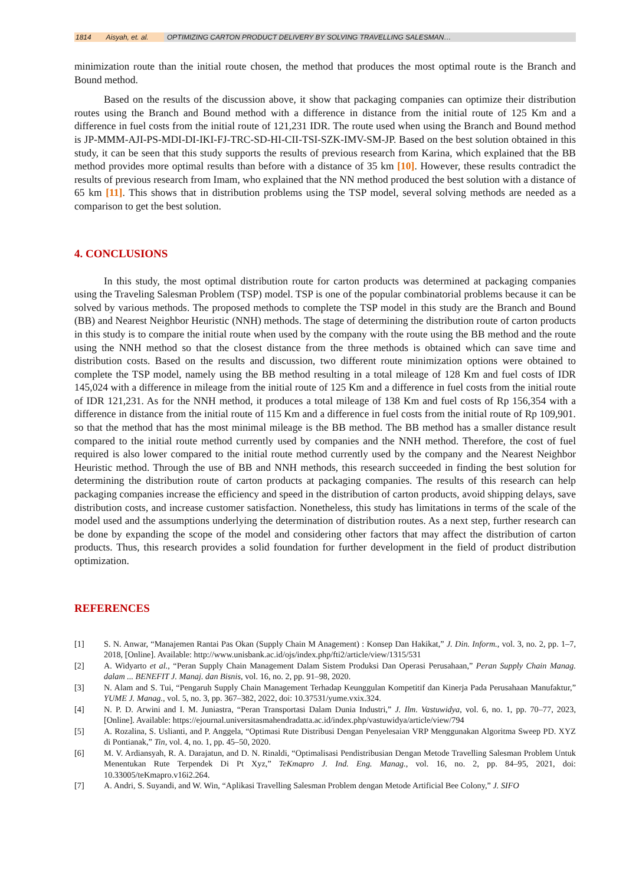1814 Aisyah, et. al. OPTIMIZING CARTON PRODUCT DELIVERY BY SOLVING TRAVELLING SALESMAN…
minimization route than the initial route chosen, the method that produces the most optimal route is the Branch and Bound method.
Based on the results of the discussion above, it show that packaging companies can optimize their distribution routes using the Branch and Bound method with a difference in distance from the initial route of 125 Km and a difference in fuel costs from the initial route of 121,231 IDR. The route used when using the Branch and Bound method is JP-MMM-AJI-PS-MDI-DI-IKI-FJ-TRC-SD-HI-CII-TSI-SZK-IMV-SM-JP. Based on the best solution obtained in this study, it can be seen that this study supports the results of previous research from Karina, which explained that the BB method provides more optimal results than before with a distance of 35 km [10]. However, these results contradict the results of previous research from Imam, who explained that the NN method produced the best solution with a distance of 65 km [11]. This shows that in distribution problems using the TSP model, several solving methods are needed as a comparison to get the best solution.
4. CONCLUSIONS
In this study, the most optimal distribution route for carton products was determined at packaging companies using the Traveling Salesman Problem (TSP) model. TSP is one of the popular combinatorial problems because it can be solved by various methods. The proposed methods to complete the TSP model in this study are the Branch and Bound (BB) and Nearest Neighbor Heuristic (NNH) methods. The stage of determining the distribution route of carton products in this study is to compare the initial route when used by the company with the route using the BB method and the route using the NNH method so that the closest distance from the three methods is obtained which can save time and distribution costs. Based on the results and discussion, two different route minimization options were obtained to complete the TSP model, namely using the BB method resulting in a total mileage of 128 Km and fuel costs of IDR 145,024 with a difference in mileage from the initial route of 125 Km and a difference in fuel costs from the initial route of IDR 121,231. As for the NNH method, it produces a total mileage of 138 Km and fuel costs of Rp 156,354 with a difference in distance from the initial route of 115 Km and a difference in fuel costs from the initial route of Rp 109,901. so that the method that has the most minimal mileage is the BB method. The BB method has a smaller distance result compared to the initial route method currently used by companies and the NNH method. Therefore, the cost of fuel required is also lower compared to the initial route method currently used by the company and the Nearest Neighbor Heuristic method. Through the use of BB and NNH methods, this research succeeded in finding the best solution for determining the distribution route of carton products at packaging companies. The results of this research can help packaging companies increase the efficiency and speed in the distribution of carton products, avoid shipping delays, save distribution costs, and increase customer satisfaction. Nonetheless, this study has limitations in terms of the scale of the model used and the assumptions underlying the determination of distribution routes. As a next step, further research can be done by expanding the scope of the model and considering other factors that may affect the distribution of carton products. Thus, this research provides a solid foundation for further development in the field of product distribution optimization.
REFERENCES
[1] S. N. Anwar, “Manajemen Rantai Pas Okan (Supply Chain M Anagement) : Konsep Dan Hakikat,” J. Din. Inform., vol. 3, no. 2, pp. 1–7, 2018, [Online]. Available: http://www.unisbank.ac.id/ojs/index.php/fti2/article/view/1315/531
[2] A. Widyarto et al., “Peran Supply Chain Management Dalam Sistem Produksi Dan Operasi Perusahaan,” Peran Supply Chain Manag. dalam ... BENEFIT J. Manaj. dan Bisnis, vol. 16, no. 2, pp. 91–98, 2020.
[3] N. Alam and S. Tui, “Pengaruh Supply Chain Management Terhadap Keunggulan Kompetitif dan Kinerja Pada Perusahaan Manufaktur,” YUME J. Manag., vol. 5, no. 3, pp. 367–382, 2022, doi: 10.37531/yume.vxix.324.
[4] N. P. D. Arwini and I. M. Juniastra, “Peran Transportasi Dalam Dunia Industri,” J. Ilm. Vastuwidya, vol. 6, no. 1, pp. 70–77, 2023, [Online]. Available: https://ejournal.universitasmahendradatta.ac.id/index.php/vastuwidya/article/view/794
[5] A. Rozalina, S. Uslianti, and P. Anggela, “Optimasi Rute Distribusi Dengan Penyelesaian VRP Menggunakan Algoritma Sweep PD. XYZ di Pontianak,” Tin, vol. 4, no. 1, pp. 45–50, 2020.
[6] M. V. Ardiansyah, R. A. Darajatun, and D. N. Rinaldi, “Optimalisasi Pendistribusian Dengan Metode Travelling Salesman Problem Untuk Menentukan Rute Terpendek Di Pt Xyz,” TeKmapro J. Ind. Eng. Manag., vol. 16, no. 2, pp. 84–95, 2021, doi: 10.33005/teKmapro.v16i2.264.
[7] A. Andri, S. Suyandi, and W. Win, “Aplikasi Travelling Salesman Problem dengan Metode Artificial Bee Colony,” J. SIFO